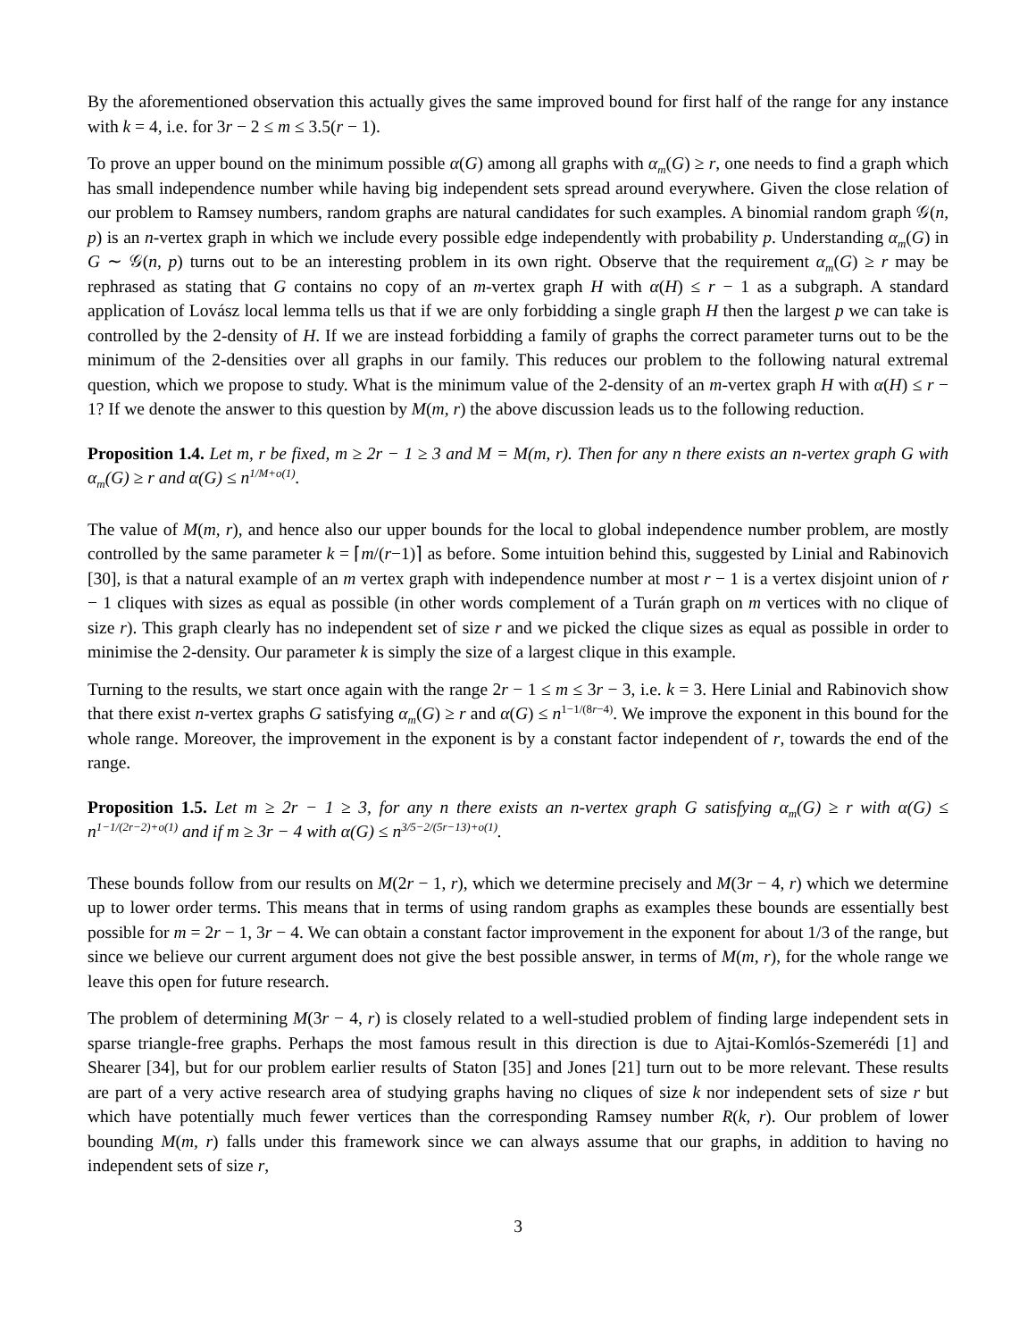By the aforementioned observation this actually gives the same improved bound for first half of the range for any instance with k = 4, i.e. for 3r − 2 ≤ m ≤ 3.5(r − 1).
To prove an upper bound on the minimum possible α(G) among all graphs with α<sub>m</sub>(G) ≥ r, one needs to find a graph which has small independence number while having big independent sets spread around everywhere. Given the close relation of our problem to Ramsey numbers, random graphs are natural candidates for such examples. A binomial random graph 𝒢(n, p) is an n-vertex graph in which we include every possible edge independently with probability p. Understanding α<sub>m</sub>(G) in G ∼ 𝒢(n, p) turns out to be an interesting problem in its own right. Observe that the requirement α<sub>m</sub>(G) ≥ r may be rephrased as stating that G contains no copy of an m-vertex graph H with α(H) ≤ r − 1 as a subgraph. A standard application of Lovász local lemma tells us that if we are only forbidding a single graph H then the largest p we can take is controlled by the 2-density of H. If we are instead forbidding a family of graphs the correct parameter turns out to be the minimum of the 2-densities over all graphs in our family. This reduces our problem to the following natural extremal question, which we propose to study. What is the minimum value of the 2-density of an m-vertex graph H with α(H) ≤ r − 1? If we denote the answer to this question by M(m, r) the above discussion leads us to the following reduction.
Proposition 1.4. Let m, r be fixed, m ≥ 2r − 1 ≥ 3 and M = M(m, r). Then for any n there exists an n-vertex graph G with α<sub>m</sub>(G) ≥ r and α(G) ≤ n<sup>1/M+o(1)</sup>.
The value of M(m, r), and hence also our upper bounds for the local to global independence number problem, are mostly controlled by the same parameter k = ⌈m/(r−1)⌉ as before. Some intuition behind this, suggested by Linial and Rabinovich [30], is that a natural example of an m vertex graph with independence number at most r − 1 is a vertex disjoint union of r − 1 cliques with sizes as equal as possible (in other words complement of a Turán graph on m vertices with no clique of size r). This graph clearly has no independent set of size r and we picked the clique sizes as equal as possible in order to minimise the 2-density. Our parameter k is simply the size of a largest clique in this example.
Turning to the results, we start once again with the range 2r − 1 ≤ m ≤ 3r − 3, i.e. k = 3. Here Linial and Rabinovich show that there exist n-vertex graphs G satisfying α<sub>m</sub>(G) ≥ r and α(G) ≤ n<sup>1−1/(8r−4)</sup>. We improve the exponent in this bound for the whole range. Moreover, the improvement in the exponent is by a constant factor independent of r, towards the end of the range.
Proposition 1.5. Let m ≥ 2r − 1 ≥ 3, for any n there exists an n-vertex graph G satisfying α<sub>m</sub>(G) ≥ r with α(G) ≤ n<sup>1−1/(2r−2)+o(1)</sup> and if m ≥ 3r − 4 with α(G) ≤ n<sup>3/5−2/(5r−13)+o(1)</sup>.
These bounds follow from our results on M(2r − 1, r), which we determine precisely and M(3r − 4, r) which we determine up to lower order terms. This means that in terms of using random graphs as examples these bounds are essentially best possible for m = 2r − 1, 3r − 4. We can obtain a constant factor improvement in the exponent for about 1/3 of the range, but since we believe our current argument does not give the best possible answer, in terms of M(m, r), for the whole range we leave this open for future research.
The problem of determining M(3r − 4, r) is closely related to a well-studied problem of finding large independent sets in sparse triangle-free graphs. Perhaps the most famous result in this direction is due to Ajtai-Komlós-Szemerédi [1] and Shearer [34], but for our problem earlier results of Staton [35] and Jones [21] turn out to be more relevant. These results are part of a very active research area of studying graphs having no cliques of size k nor independent sets of size r but which have potentially much fewer vertices than the corresponding Ramsey number R(k, r). Our problem of lower bounding M(m, r) falls under this framework since we can always assume that our graphs, in addition to having no independent sets of size r,
3